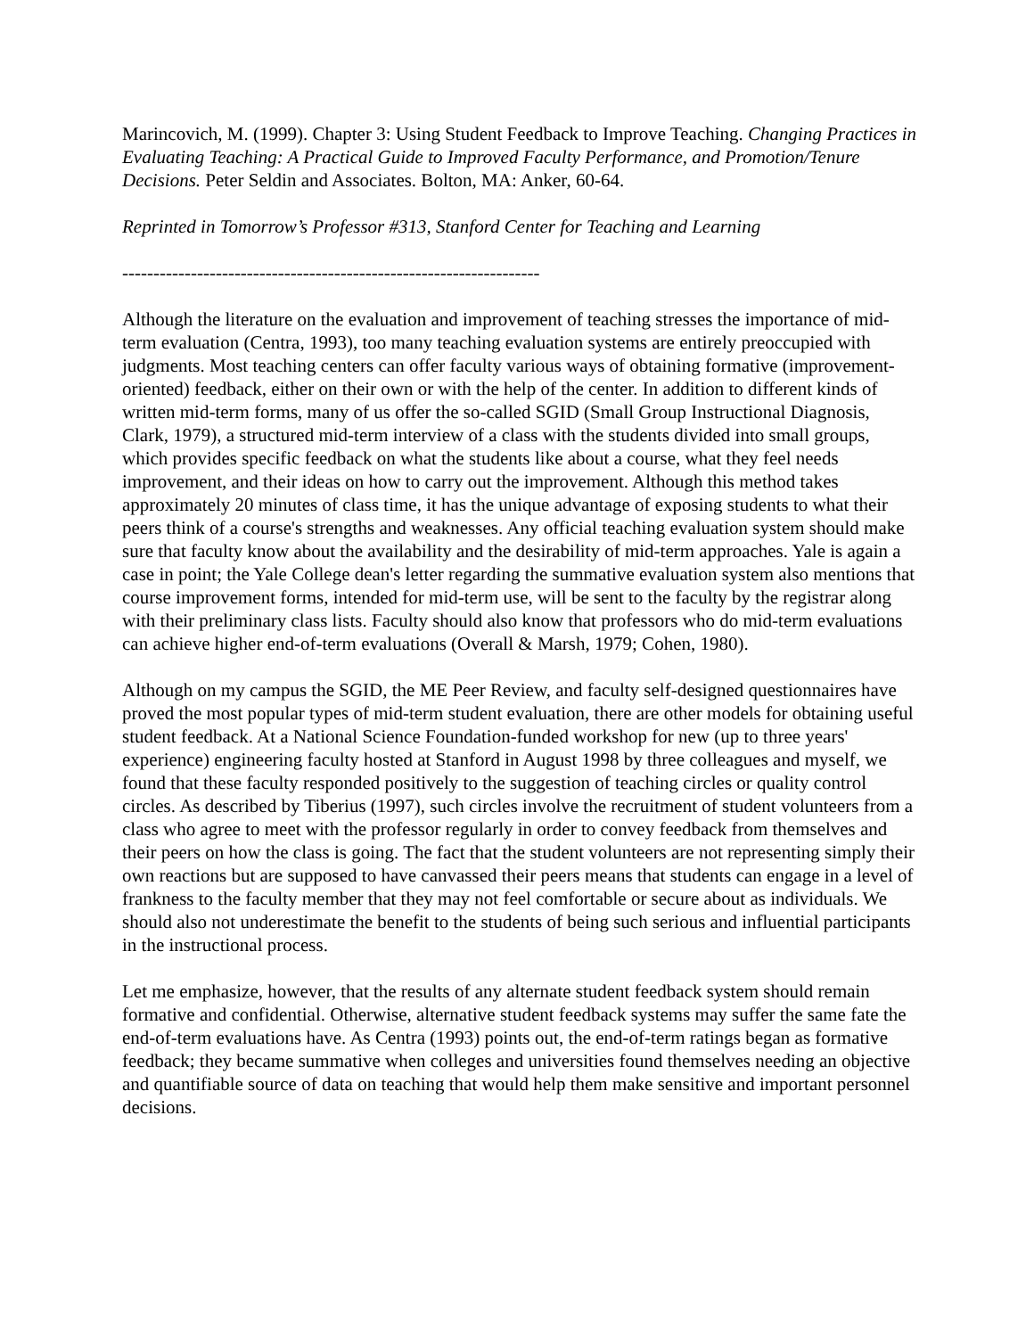Marincovich, M. (1999). Chapter 3: Using Student Feedback to Improve Teaching. Changing Practices in Evaluating Teaching: A Practical Guide to Improved Faculty Performance, and Promotion/Tenure Decisions. Peter Seldin and Associates. Bolton, MA: Anker, 60-64.
Reprinted in Tomorrow’s Professor #313, Stanford Center for Teaching and Learning
-------------------------------------------------------------------
Although the literature on the evaluation and improvement of teaching stresses the importance of mid-term evaluation (Centra, 1993), too many teaching evaluation systems are entirely preoccupied with judgments. Most teaching centers can offer faculty various ways of obtaining formative (improvement-oriented) feedback, either on their own or with the help of the center. In addition to different kinds of written mid-term forms, many of us offer the so-called SGID (Small Group Instructional Diagnosis, Clark, 1979), a structured mid-term interview of a class with the students divided into small groups, which provides specific feedback on what the students like about a course, what they feel needs improvement, and their ideas on how to carry out the improvement. Although this method takes approximately 20 minutes of class time, it has the unique advantage of exposing students to what their peers think of a course's strengths and weaknesses. Any official teaching evaluation system should make sure that faculty know about the availability and the desirability of mid-term approaches. Yale is again a case in point; the Yale College dean's letter regarding the summative evaluation system also mentions that course improvement forms, intended for mid-term use, will be sent to the faculty by the registrar along with their preliminary class lists. Faculty should also know that professors who do mid-term evaluations can achieve higher end-of-term evaluations (Overall & Marsh, 1979; Cohen, 1980).
Although on my campus the SGID, the ME Peer Review, and faculty self-designed questionnaires have proved the most popular types of mid-term student evaluation, there are other models for obtaining useful student feedback. At a National Science Foundation-funded workshop for new (up to three years' experience) engineering faculty hosted at Stanford in August 1998 by three colleagues and myself, we found that these faculty responded positively to the suggestion of teaching circles or quality control circles. As described by Tiberius (1997), such circles involve the recruitment of student volunteers from a class who agree to meet with the professor regularly in order to convey feedback from themselves and their peers on how the class is going. The fact that the student volunteers are not representing simply their own reactions but are supposed to have canvassed their peers means that students can engage in a level of frankness to the faculty member that they may not feel comfortable or secure about as individuals. We should also not underestimate the benefit to the students of being such serious and influential participants in the instructional process.
Let me emphasize, however, that the results of any alternate student feedback system should remain formative and confidential. Otherwise, alternative student feedback systems may suffer the same fate the end-of-term evaluations have. As Centra (1993) points out, the end-of-term ratings began as formative feedback; they became summative when colleges and universities found themselves needing an objective and quantifiable source of data on teaching that would help them make sensitive and important personnel decisions.